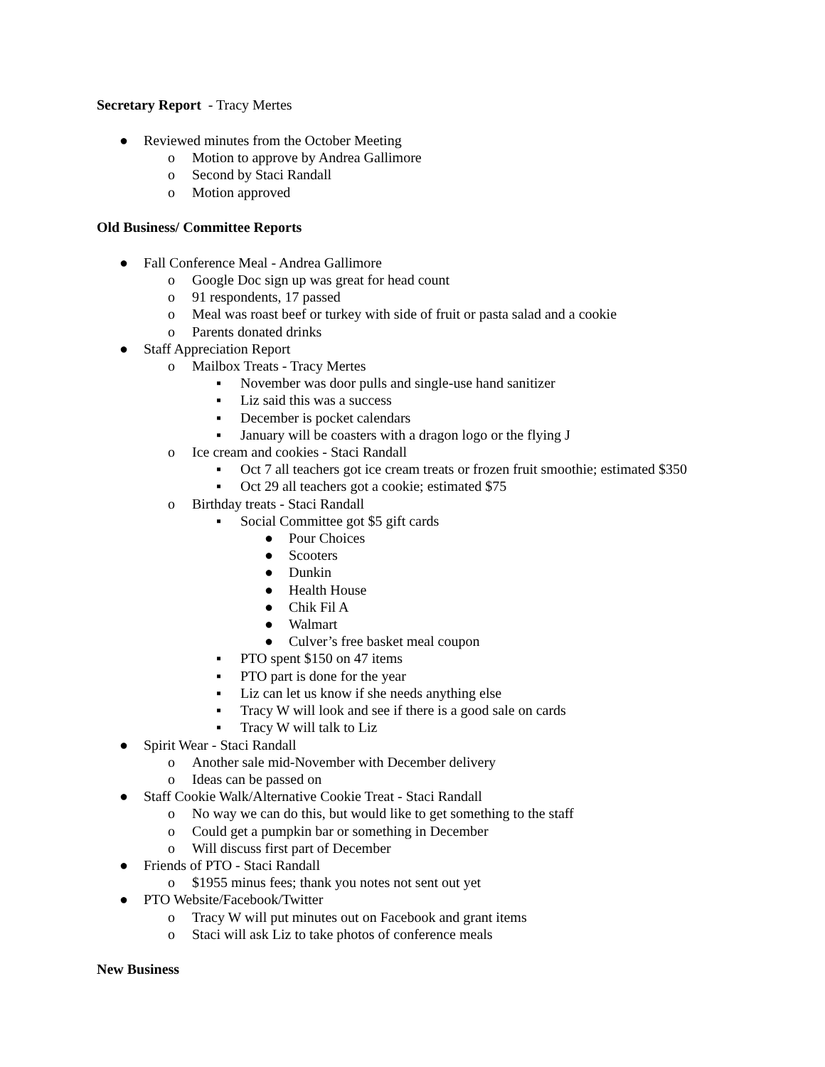Secretary Report - Tracy Mertes
● Reviewed minutes from the October Meeting
o Motion to approve by Andrea Gallimore
o Second by Staci Randall
o Motion approved
Old Business/ Committee Reports
● Fall Conference Meal - Andrea Gallimore
o Google Doc sign up was great for head count
o 91 respondents, 17 passed
o Meal was roast beef or turkey with side of fruit or pasta salad and a cookie
o Parents donated drinks
● Staff Appreciation Report
o Mailbox Treats - Tracy Mertes
▪ November was door pulls and single-use hand sanitizer
▪ Liz said this was a success
▪ December is pocket calendars
▪ January will be coasters with a dragon logo or the flying J
o Ice cream and cookies - Staci Randall
▪ Oct 7 all teachers got ice cream treats or frozen fruit smoothie; estimated $350
▪ Oct 29 all teachers got a cookie; estimated $75
o Birthday treats - Staci Randall
▪ Social Committee got $5 gift cards
● Pour Choices
● Scooters
● Dunkin
● Health House
● Chik Fil A
● Walmart
● Culver’s free basket meal coupon
▪ PTO spent $150 on 47 items
▪ PTO part is done for the year
▪ Liz can let us know if she needs anything else
▪ Tracy W will look and see if there is a good sale on cards
▪ Tracy W will talk to Liz
● Spirit Wear - Staci Randall
o Another sale mid-November with December delivery
o Ideas can be passed on
● Staff Cookie Walk/Alternative Cookie Treat - Staci Randall
o No way we can do this, but would like to get something to the staff
o Could get a pumpkin bar or something in December
o Will discuss first part of December
● Friends of PTO - Staci Randall
o $1955 minus fees; thank you notes not sent out yet
● PTO Website/Facebook/Twitter
o Tracy W will put minutes out on Facebook and grant items
o Staci will ask Liz to take photos of conference meals
New Business